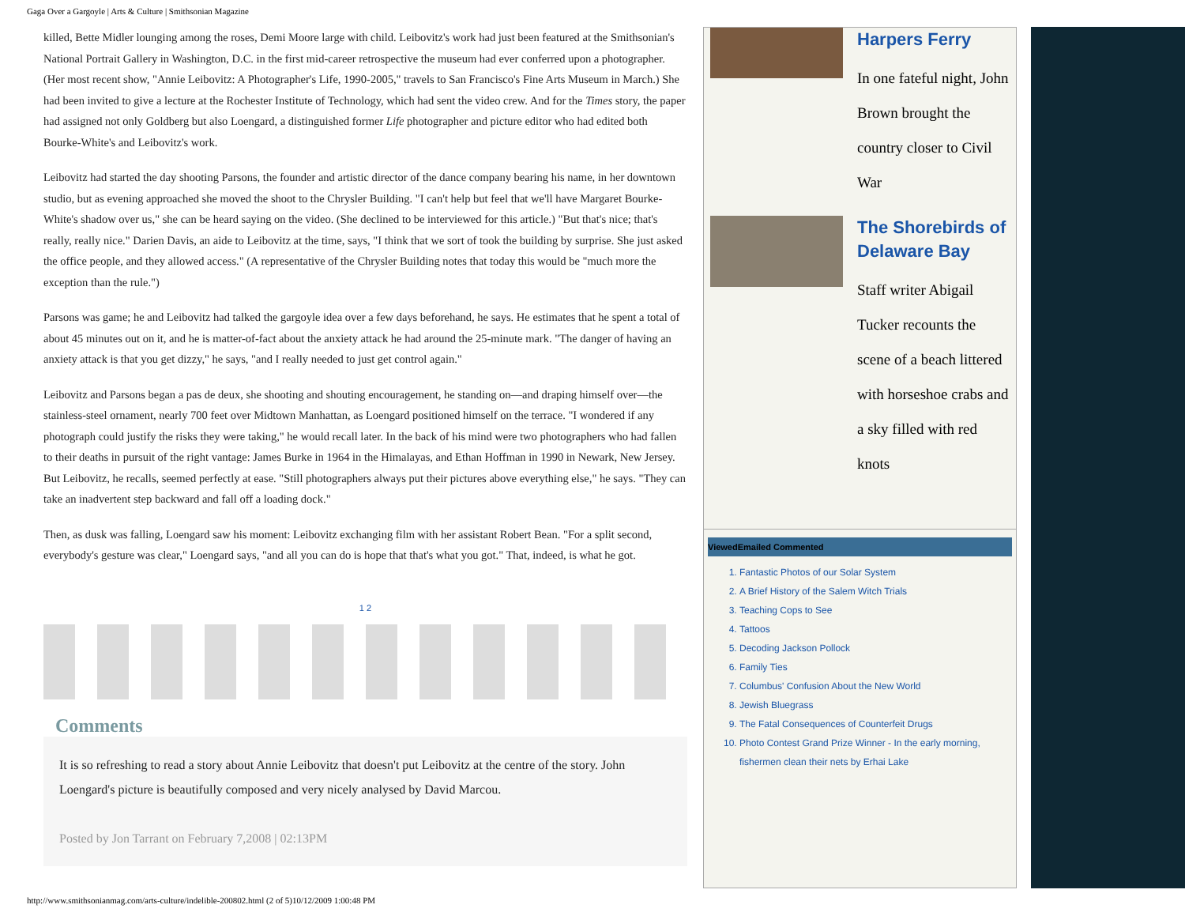Gaga Over a Gargoyle | Arts & Culture | Smithsonian Magazine
killed, Bette Midler lounging among the roses, Demi Moore large with child. Leibovitz's work had just been featured at the Smithsonian's National Portrait Gallery in Washington, D.C. in the first mid-career retrospective the museum had ever conferred upon a photographer. (Her most recent show, "Annie Leibovitz: A Photographer's Life, 1990-2005," travels to San Francisco's Fine Arts Museum in March.) She had been invited to give a lecture at the Rochester Institute of Technology, which had sent the video crew. And for the Times story, the paper had assigned not only Goldberg but also Loengard, a distinguished former Life photographer and picture editor who had edited both Bourke-White's and Leibovitz's work.
Leibovitz had started the day shooting Parsons, the founder and artistic director of the dance company bearing his name, in her downtown studio, but as evening approached she moved the shoot to the Chrysler Building. "I can't help but feel that we'll have Margaret Bourke-White's shadow over us," she can be heard saying on the video. (She declined to be interviewed for this article.) "But that's nice; that's really, really nice." Darien Davis, an aide to Leibovitz at the time, says, "I think that we sort of took the building by surprise. She just asked the office people, and they allowed access." (A representative of the Chrysler Building notes that today this would be "much more the exception than the rule.")
Parsons was game; he and Leibovitz had talked the gargoyle idea over a few days beforehand, he says. He estimates that he spent a total of about 45 minutes out on it, and he is matter-of-fact about the anxiety attack he had around the 25-minute mark. "The danger of having an anxiety attack is that you get dizzy," he says, "and I really needed to just get control again."
Leibovitz and Parsons began a pas de deux, she shooting and shouting encouragement, he standing on—and draping himself over—the stainless-steel ornament, nearly 700 feet over Midtown Manhattan, as Loengard positioned himself on the terrace. "I wondered if any photograph could justify the risks they were taking," he would recall later. In the back of his mind were two photographers who had fallen to their deaths in pursuit of the right vantage: James Burke in 1964 in the Himalayas, and Ethan Hoffman in 1990 in Newark, New Jersey. But Leibovitz, he recalls, seemed perfectly at ease. "Still photographers always put their pictures above everything else," he says. "They can take an inadvertent step backward and fall off a loading dock."
Then, as dusk was falling, Loengard saw his moment: Leibovitz exchanging film with her assistant Robert Bean. "For a split second, everybody's gesture was clear," Loengard says, "and all you can do is hope that that's what you got." That, indeed, is what he got.
1 2
Comments
It is so refreshing to read a story about Annie Leibovitz that doesn't put Leibovitz at the centre of the story. John Loengard's picture is beautifully composed and very nicely analysed by David Marcou.
Posted by Jon Tarrant on February 7,2008 | 02:13PM
Harpers Ferry
In one fateful night, John Brown brought the country closer to Civil War
The Shorebirds of Delaware Bay
Staff writer Abigail Tucker recounts the scene of a beach littered with horseshoe crabs and a sky filled with red knots
Viewed Emailed Commented
1. Fantastic Photos of our Solar System
2. A Brief History of the Salem Witch Trials
3. Teaching Cops to See
4. Tattoos
5. Decoding Jackson Pollock
6. Family Ties
7. Columbus' Confusion About the New World
8. Jewish Bluegrass
9. The Fatal Consequences of Counterfeit Drugs
10. Photo Contest Grand Prize Winner - In the early morning, fishermen clean their nets by Erhai Lake
http://www.smithsonianmag.com/arts-culture/indelible-200802.html (2 of 5)10/12/2009 1:00:48 PM